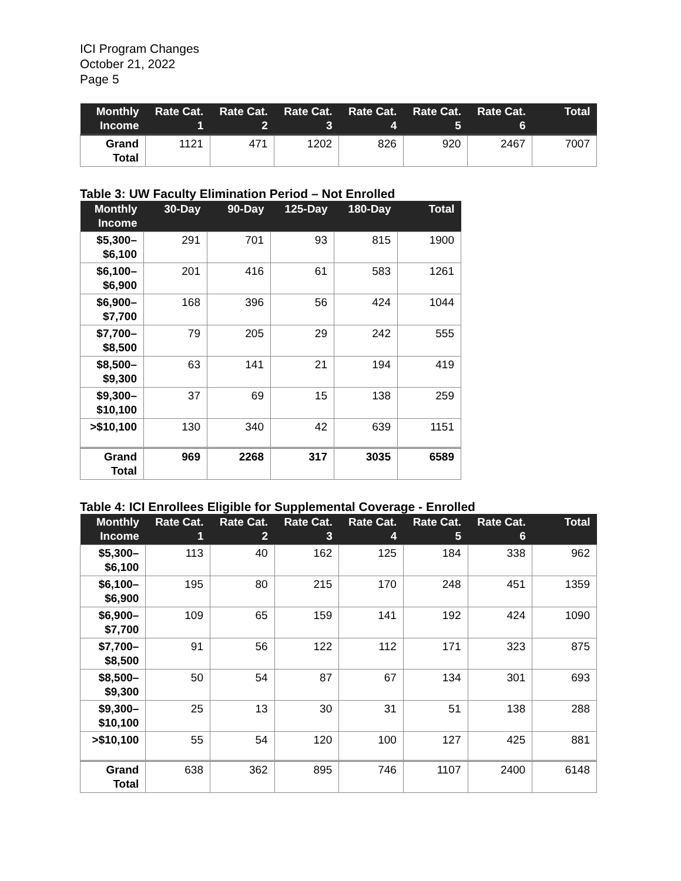ICI Program Changes
October 21, 2022
Page 5
| Monthly Income | Rate Cat. 1 | Rate Cat. 2 | Rate Cat. 3 | Rate Cat. 4 | Rate Cat. 5 | Rate Cat. 6 | Total |
| --- | --- | --- | --- | --- | --- | --- | --- |
| Grand Total | 1121 | 471 | 1202 | 826 | 920 | 2467 | 7007 |
Table 3: UW Faculty Elimination Period – Not Enrolled
| Monthly Income | 30-Day | 90-Day | 125-Day | 180-Day | Total |
| --- | --- | --- | --- | --- | --- |
| $5,300–$6,100 | 291 | 701 | 93 | 815 | 1900 |
| $6,100–$6,900 | 201 | 416 | 61 | 583 | 1261 |
| $6,900–$7,700 | 168 | 396 | 56 | 424 | 1044 |
| $7,700–$8,500 | 79 | 205 | 29 | 242 | 555 |
| $8,500–$9,300 | 63 | 141 | 21 | 194 | 419 |
| $9,300–$10,100 | 37 | 69 | 15 | 138 | 259 |
| >$10,100 | 130 | 340 | 42 | 639 | 1151 |
| Grand Total | 969 | 2268 | 317 | 3035 | 6589 |
Table 4: ICI Enrollees Eligible for Supplemental Coverage - Enrolled
| Monthly Income | Rate Cat. 1 | Rate Cat. 2 | Rate Cat. 3 | Rate Cat. 4 | Rate Cat. 5 | Rate Cat. 6 | Total |
| --- | --- | --- | --- | --- | --- | --- | --- |
| $5,300–$6,100 | 113 | 40 | 162 | 125 | 184 | 338 | 962 |
| $6,100–$6,900 | 195 | 80 | 215 | 170 | 248 | 451 | 1359 |
| $6,900–$7,700 | 109 | 65 | 159 | 141 | 192 | 424 | 1090 |
| $7,700–$8,500 | 91 | 56 | 122 | 112 | 171 | 323 | 875 |
| $8,500–$9,300 | 50 | 54 | 87 | 67 | 134 | 301 | 693 |
| $9,300–$10,100 | 25 | 13 | 30 | 31 | 51 | 138 | 288 |
| >$10,100 | 55 | 54 | 120 | 100 | 127 | 425 | 881 |
| Grand Total | 638 | 362 | 895 | 746 | 1107 | 2400 | 6148 |